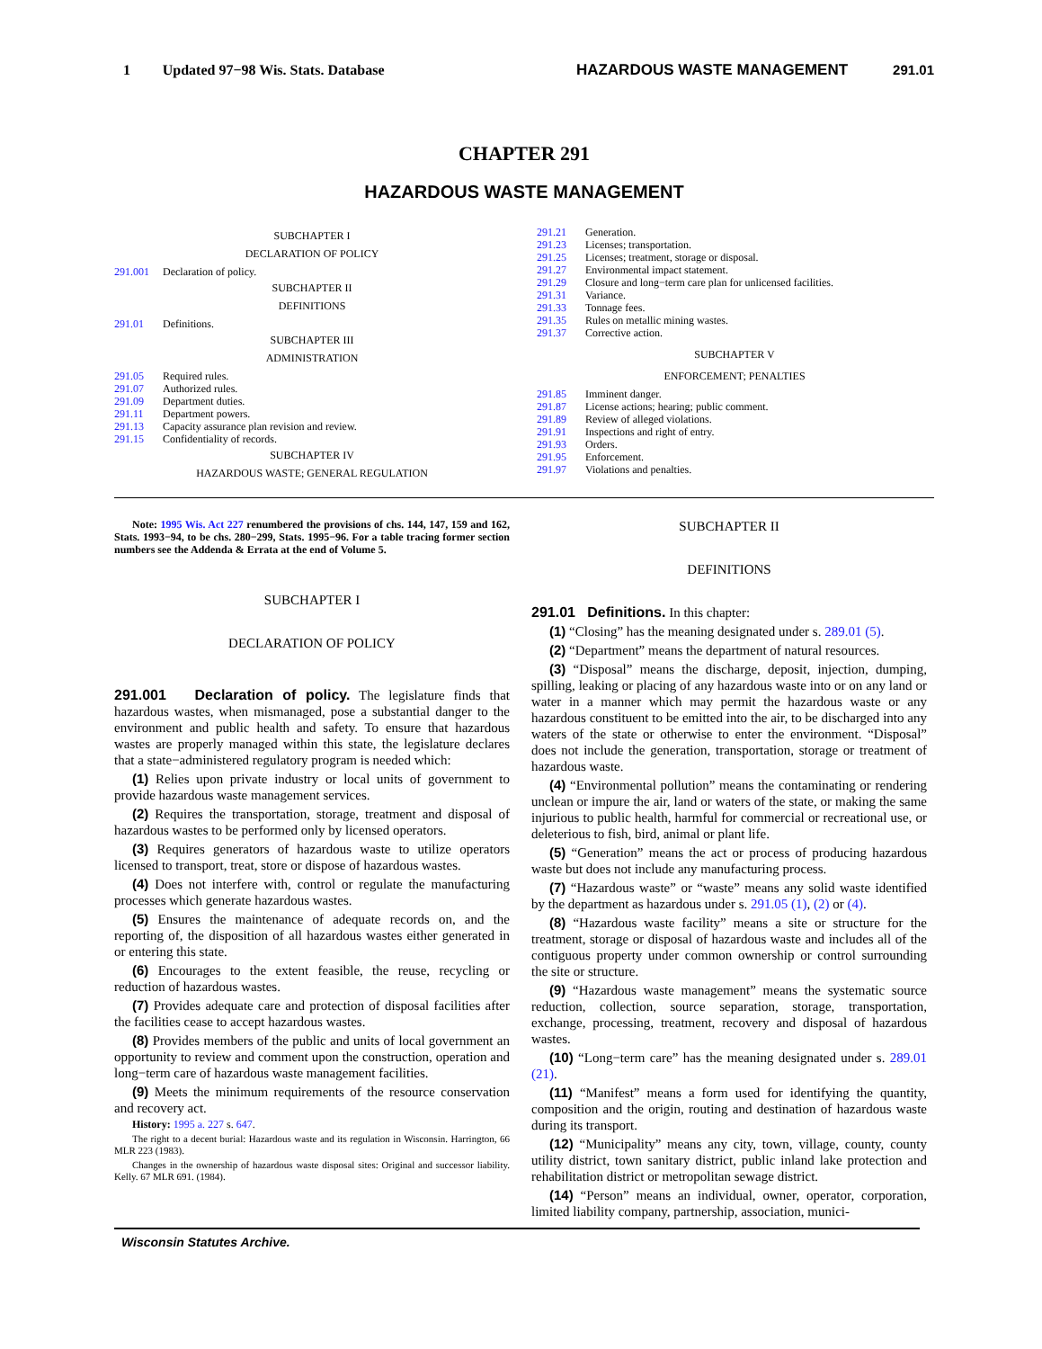1 Updated 97−98 Wis. Stats. Database HAZARDOUS WASTE MANAGEMENT 291.01
CHAPTER 291
HAZARDOUS WASTE MANAGEMENT
SUBCHAPTER I
DECLARATION OF POLICY
291.001 Declaration of policy.
SUBCHAPTER II
DEFINITIONS
291.01 Definitions.
SUBCHAPTER III
ADMINISTRATION
291.05 Required rules.
291.07 Authorized rules.
291.09 Department duties.
291.11 Department powers.
291.13 Capacity assurance plan revision and review.
291.15 Confidentiality of records.
SUBCHAPTER IV
HAZARDOUS WASTE; GENERAL REGULATION
291.21 Generation.
291.23 Licenses; transportation.
291.25 Licenses; treatment, storage or disposal.
291.27 Environmental impact statement.
291.29 Closure and long−term care plan for unlicensed facilities.
291.31 Variance.
291.33 Tonnage fees.
291.35 Rules on metallic mining wastes.
291.37 Corrective action.
SUBCHAPTER V
ENFORCEMENT; PENALTIES
291.85 Imminent danger.
291.87 License actions; hearing; public comment.
291.89 Review of alleged violations.
291.91 Inspections and right of entry.
291.93 Orders.
291.95 Enforcement.
291.97 Violations and penalties.
Note: 1995 Wis. Act 227 renumbered the provisions of chs. 144, 147, 159 and 162, Stats. 1993−94, to be chs. 280−299, Stats. 1995−96. For a table tracing former section numbers see the Addenda & Errata at the end of Volume 5.
SUBCHAPTER I
DECLARATION OF POLICY
291.001 Declaration of policy. The legislature finds that hazardous wastes, when mismanaged, pose a substantial danger to the environment and public health and safety. To ensure that hazardous wastes are properly managed within this state, the legislature declares that a state−administered regulatory program is needed which:
(1) Relies upon private industry or local units of government to provide hazardous waste management services.
(2) Requires the transportation, storage, treatment and disposal of hazardous wastes to be performed only by licensed operators.
(3) Requires generators of hazardous waste to utilize operators licensed to transport, treat, store or dispose of hazardous wastes.
(4) Does not interfere with, control or regulate the manufacturing processes which generate hazardous wastes.
(5) Ensures the maintenance of adequate records on, and the reporting of, the disposition of all hazardous wastes either generated in or entering this state.
(6) Encourages to the extent feasible, the reuse, recycling or reduction of hazardous wastes.
(7) Provides adequate care and protection of disposal facilities after the facilities cease to accept hazardous wastes.
(8) Provides members of the public and units of local government an opportunity to review and comment upon the construction, operation and long−term care of hazardous waste management facilities.
(9) Meets the minimum requirements of the resource conservation and recovery act.
History: 1995 a. 227 s. 647.
The right to a decent burial: Hazardous waste and its regulation in Wisconsin. Harrington, 66 MLR 223 (1983).
Changes in the ownership of hazardous waste disposal sites: Original and successor liability. Kelly. 67 MLR 691. (1984).
SUBCHAPTER II
DEFINITIONS
291.01 Definitions. In this chapter:
(1) “Closing” has the meaning designated under s. 289.01 (5).
(2) “Department” means the department of natural resources.
(3) “Disposal” means the discharge, deposit, injection, dumping, spilling, leaking or placing of any hazardous waste into or on any land or water in a manner which may permit the hazardous waste or any hazardous constituent to be emitted into the air, to be discharged into any waters of the state or otherwise to enter the environment. “Disposal” does not include the generation, transportation, storage or treatment of hazardous waste.
(4) “Environmental pollution” means the contaminating or rendering unclean or impure the air, land or waters of the state, or making the same injurious to public health, harmful for commercial or recreational use, or deleterious to fish, bird, animal or plant life.
(5) “Generation” means the act or process of producing hazardous waste but does not include any manufacturing process.
(7) “Hazardous waste” or “waste” means any solid waste identified by the department as hazardous under s. 291.05 (1), (2) or (4).
(8) “Hazardous waste facility” means a site or structure for the treatment, storage or disposal of hazardous waste and includes all of the contiguous property under common ownership or control surrounding the site or structure.
(9) “Hazardous waste management” means the systematic source reduction, collection, source separation, storage, transportation, exchange, processing, treatment, recovery and disposal of hazardous wastes.
(10) “Long−term care” has the meaning designated under s. 289.01 (21).
(11) “Manifest” means a form used for identifying the quantity, composition and the origin, routing and destination of hazardous waste during its transport.
(12) “Municipality” means any city, town, village, county, county utility district, town sanitary district, public inland lake protection and rehabilitation district or metropolitan sewage district.
(14) “Person” means an individual, owner, operator, corporation, limited liability company, partnership, association, munici-
Wisconsin Statutes Archive.